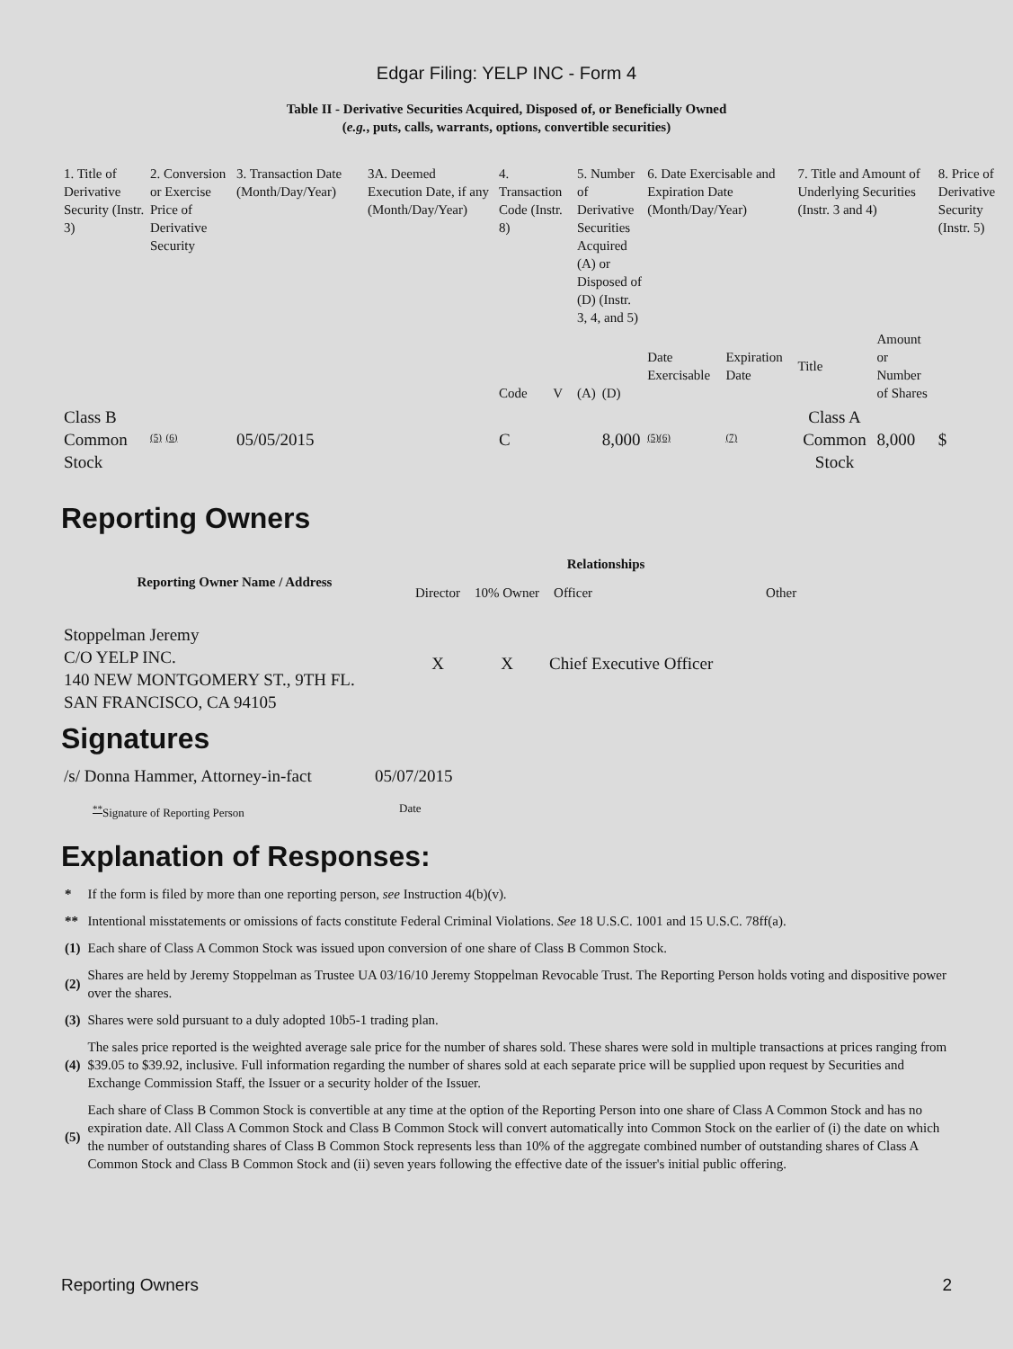Edgar Filing: YELP INC - Form 4
Table II - Derivative Securities Acquired, Disposed of, or Beneficially Owned
(e.g., puts, calls, warrants, options, convertible securities)
| 1. Title of Derivative Security (Instr. 3) | 2. Conversion or Exercise Price of Derivative Security | 3. Transaction Date (Month/Day/Year) | 3A. Deemed Execution Date, if any (Month/Day/Year) | 4. Transaction Code (Instr. 8) | | 5. Number of Derivative Securities Acquired (A) or Disposed of (D) (Instr. 3, 4, and 5) | | 6. Date Exercisable and Expiration Date (Month/Day/Year) | | 7. Title and Amount of Underlying Securities (Instr. 3 and 4) | | 8. Price of Derivative Security (Instr. 5) |
| --- | --- | --- | --- | --- | --- | --- | --- | --- | --- | --- | --- | --- |
| | | | | Code | V | (A) | (D) | Date Exercisable | Expiration Date | Title | Amount or Number of Shares | |
| Class B Common Stock | <sup>(5)</sup> <sup>(6)</sup> | 05/05/2015 | | C | | | 8,000 | <sup>(5)(6)</sup> | <sup>(7)</sup> | Class A Common Stock | 8,000 | $ |
Reporting Owners
| Reporting Owner Name / Address | Relationships | | | |
| --- | --- | --- | --- | --- |
| | Director | 10% Owner | Officer | Other |
| Stoppelman Jeremy C/O YELP INC. 140 NEW MONTGOMERY ST., 9TH FL. SAN FRANCISCO, CA 94105 | X | X | Chief Executive Officer | |
Signatures
| /s/ Donna Hammer, Attorney-in-fact | 05/07/2015 |
| <sup>**</sup> Signature of Reporting Person | Date |
Explanation of Responses:
| * | If the form is filed by more than one reporting person, see Instruction 4(b)(v). |
| ** | Intentional misstatements or omissions of facts constitute Federal Criminal Violations. See 18 U.S.C. 1001 and 15 U.S.C. 78ff(a). |
| (1) | Each share of Class A Common Stock was issued upon conversion of one share of Class B Common Stock. |
| (2) | Shares are held by Jeremy Stoppelman as Trustee UA 03/16/10 Jeremy Stoppelman Revocable Trust. The Reporting Person holds voting and dispositive power over the shares. |
| (3) | Shares were sold pursuant to a duly adopted 10b5-1 trading plan. |
| (4) | The sales price reported is the weighted average sale price for the number of shares sold. These shares were sold in multiple transactions at prices ranging from $39.05 to $39.92, inclusive. Full information regarding the number of shares sold at each separate price will be supplied upon request by Securities and Exchange Commission Staff, the Issuer or a security holder of the Issuer. |
| (5) | Each share of Class B Common Stock is convertible at any time at the option of the Reporting Person into one share of Class A Common Stock and has no expiration date. All Class A Common Stock and Class B Common Stock will convert automatically into Common Stock on the earlier of (i) the date on which the number of outstanding shares of Class B Common Stock represents less than 10% of the aggregate combined number of outstanding shares of Class A Common Stock and Class B Common Stock and (ii) seven years following the effective date of the issuer's initial public offering. |
Reporting Owners 2